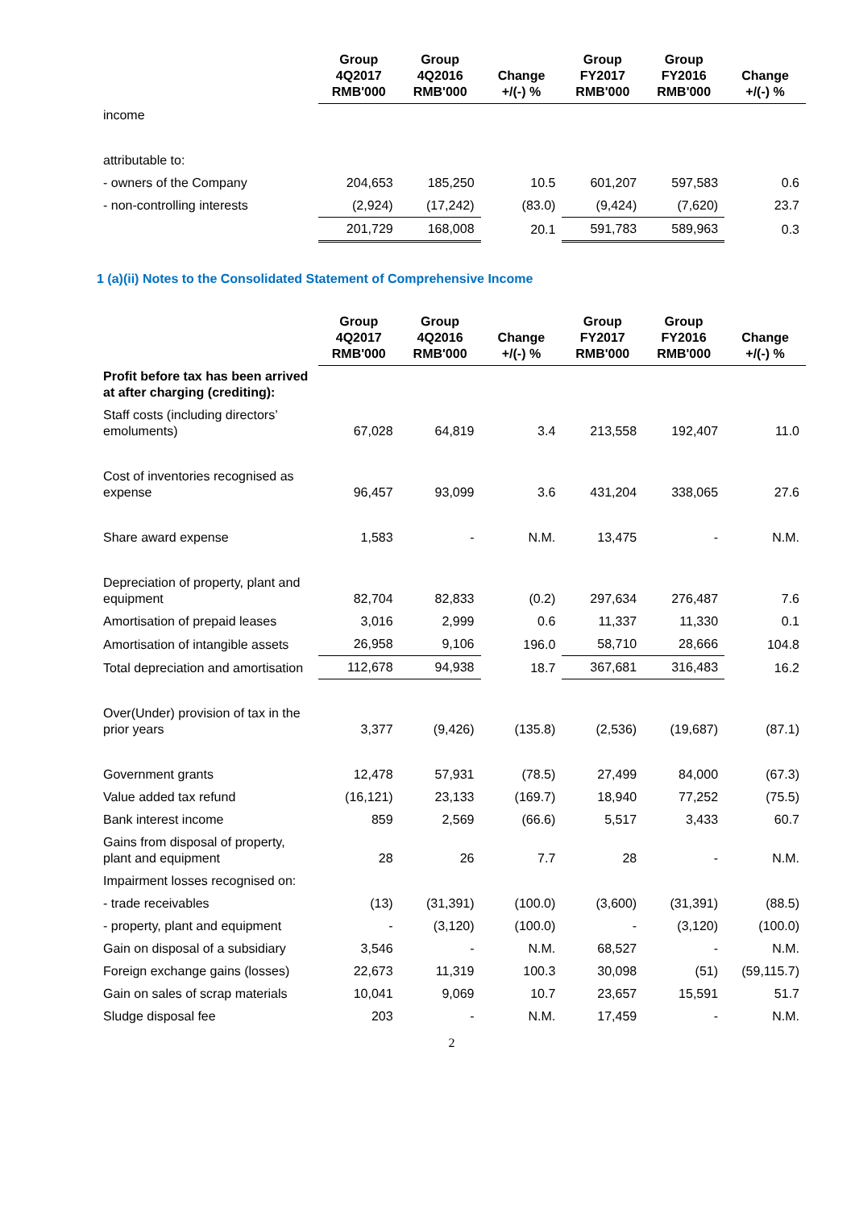| | Group 4Q2017 RMB'000 | Group 4Q2016 RMB'000 | Change +/(-) % | Group FY2017 RMB'000 | Group FY2016 RMB'000 | Change +/(-) % |
| --- | --- | --- | --- | --- | --- | --- |
| income | | | | | | |
| attributable to: | | | | | | |
| - owners of the Company | 204,653 | 185,250 | 10.5 | 601,207 | 597,583 | 0.6 |
| - non-controlling interests | (2,924) | (17,242) | (83.0) | (9,424) | (7,620) | 23.7 |
| | 201,729 | 168,008 | 20.1 | 591,783 | 589,963 | 0.3 |
1 (a)(ii) Notes to the Consolidated Statement of Comprehensive Income
| | Group 4Q2017 RMB'000 | Group 4Q2016 RMB'000 | Change +/(-) % | Group FY2017 RMB'000 | Group FY2016 RMB'000 | Change +/(-) % |
| --- | --- | --- | --- | --- | --- | --- |
| Profit before tax has been arrived at after charging (crediting): | | | | | | |
| Staff costs (including directors’ emoluments) | 67,028 | 64,819 | 3.4 | 213,558 | 192,407 | 11.0 |
| Cost of inventories recognised as expense | 96,457 | 93,099 | 3.6 | 431,204 | 338,065 | 27.6 |
| Share award expense | 1,583 | - | N.M. | 13,475 | - | N.M. |
| Depreciation of property, plant and equipment | 82,704 | 82,833 | (0.2) | 297,634 | 276,487 | 7.6 |
| Amortisation of prepaid leases | 3,016 | 2,999 | 0.6 | 11,337 | 11,330 | 0.1 |
| Amortisation of intangible assets | 26,958 | 9,106 | 196.0 | 58,710 | 28,666 | 104.8 |
| Total depreciation and amortisation | 112,678 | 94,938 | 18.7 | 367,681 | 316,483 | 16.2 |
| Over(Under) provision of tax in the prior years | 3,377 | (9,426) | (135.8) | (2,536) | (19,687) | (87.1) |
| Government grants | 12,478 | 57,931 | (78.5) | 27,499 | 84,000 | (67.3) |
| Value added tax refund | (16,121) | 23,133 | (169.7) | 18,940 | 77,252 | (75.5) |
| Bank interest income | 859 | 2,569 | (66.6) | 5,517 | 3,433 | 60.7 |
| Gains from disposal of property, plant and equipment | 28 | 26 | 7.7 | 28 | - | N.M. |
| Impairment losses recognised on: | | | | | | |
| - trade receivables | (13) | (31,391) | (100.0) | (3,600) | (31,391) | (88.5) |
| - property, plant and equipment | - | (3,120) | (100.0) | - | (3,120) | (100.0) |
| Gain on disposal of a subsidiary | 3,546 | - | N.M. | 68,527 | - | N.M. |
| Foreign exchange gains (losses) | 22,673 | 11,319 | 100.3 | 30,098 | (51) | (59,115.7) |
| Gain on sales of scrap materials | 10,041 | 9,069 | 10.7 | 23,657 | 15,591 | 51.7 |
| Sludge disposal fee | 203 | - | N.M. | 17,459 | - | N.M. |
2